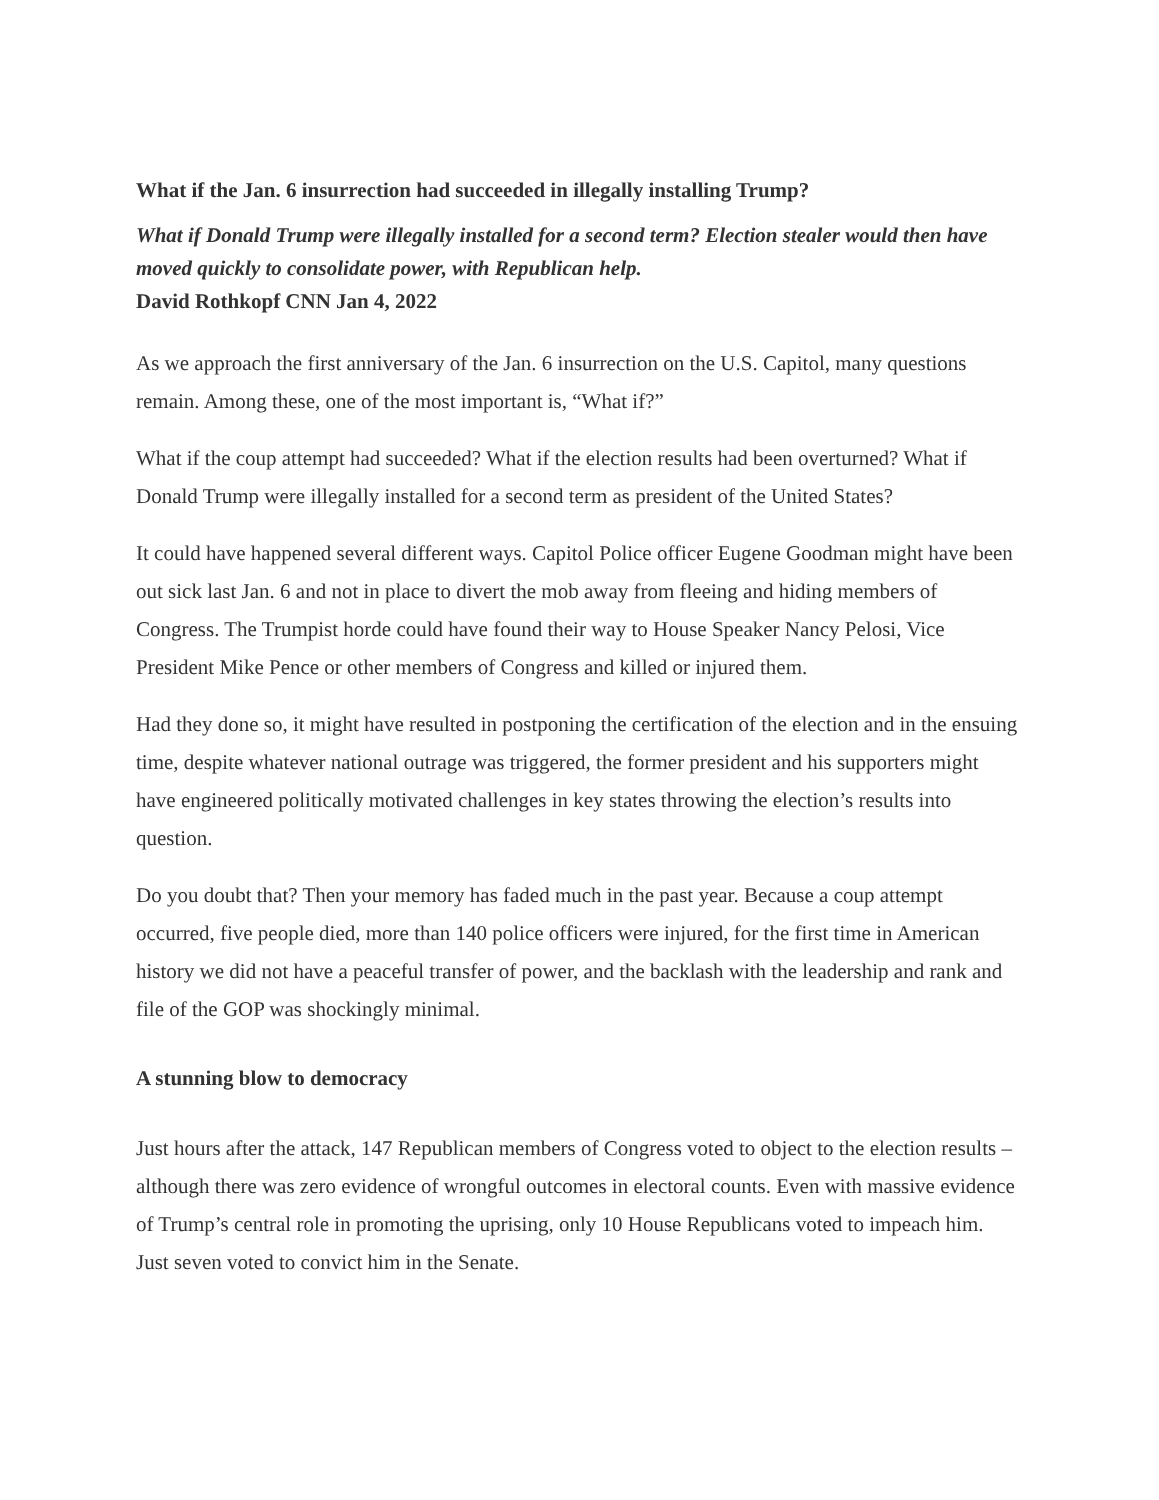What if the Jan. 6 insurrection had succeeded in illegally installing Trump?
What if Donald Trump were illegally installed for a second term? Election stealer would then have moved quickly to consolidate power, with Republican help.
David Rothkopf CNN Jan 4, 2022
As we approach the first anniversary of the Jan. 6 insurrection on the U.S. Capitol, many questions remain. Among these, one of the most important is, “What if?”
What if the coup attempt had succeeded? What if the election results had been overturned? What if Donald Trump were illegally installed for a second term as president of the United States?
It could have happened several different ways. Capitol Police officer Eugene Goodman might have been out sick last Jan. 6 and not in place to divert the mob away from fleeing and hiding members of Congress. The Trumpist horde could have found their way to House Speaker Nancy Pelosi, Vice President Mike Pence or other members of Congress and killed or injured them.
Had they done so, it might have resulted in postponing the certification of the election and in the ensuing time, despite whatever national outrage was triggered, the former president and his supporters might have engineered politically motivated challenges in key states throwing the election’s results into question.
Do you doubt that? Then your memory has faded much in the past year. Because a coup attempt occurred, five people died, more than 140 police officers were injured, for the first time in American history we did not have a peaceful transfer of power, and the backlash with the leadership and rank and file of the GOP was shockingly minimal.
A stunning blow to democracy
Just hours after the attack, 147 Republican members of Congress voted to object to the election results – although there was zero evidence of wrongful outcomes in electoral counts. Even with massive evidence of Trump’s central role in promoting the uprising, only 10 House Republicans voted to impeach him. Just seven voted to convict him in the Senate.